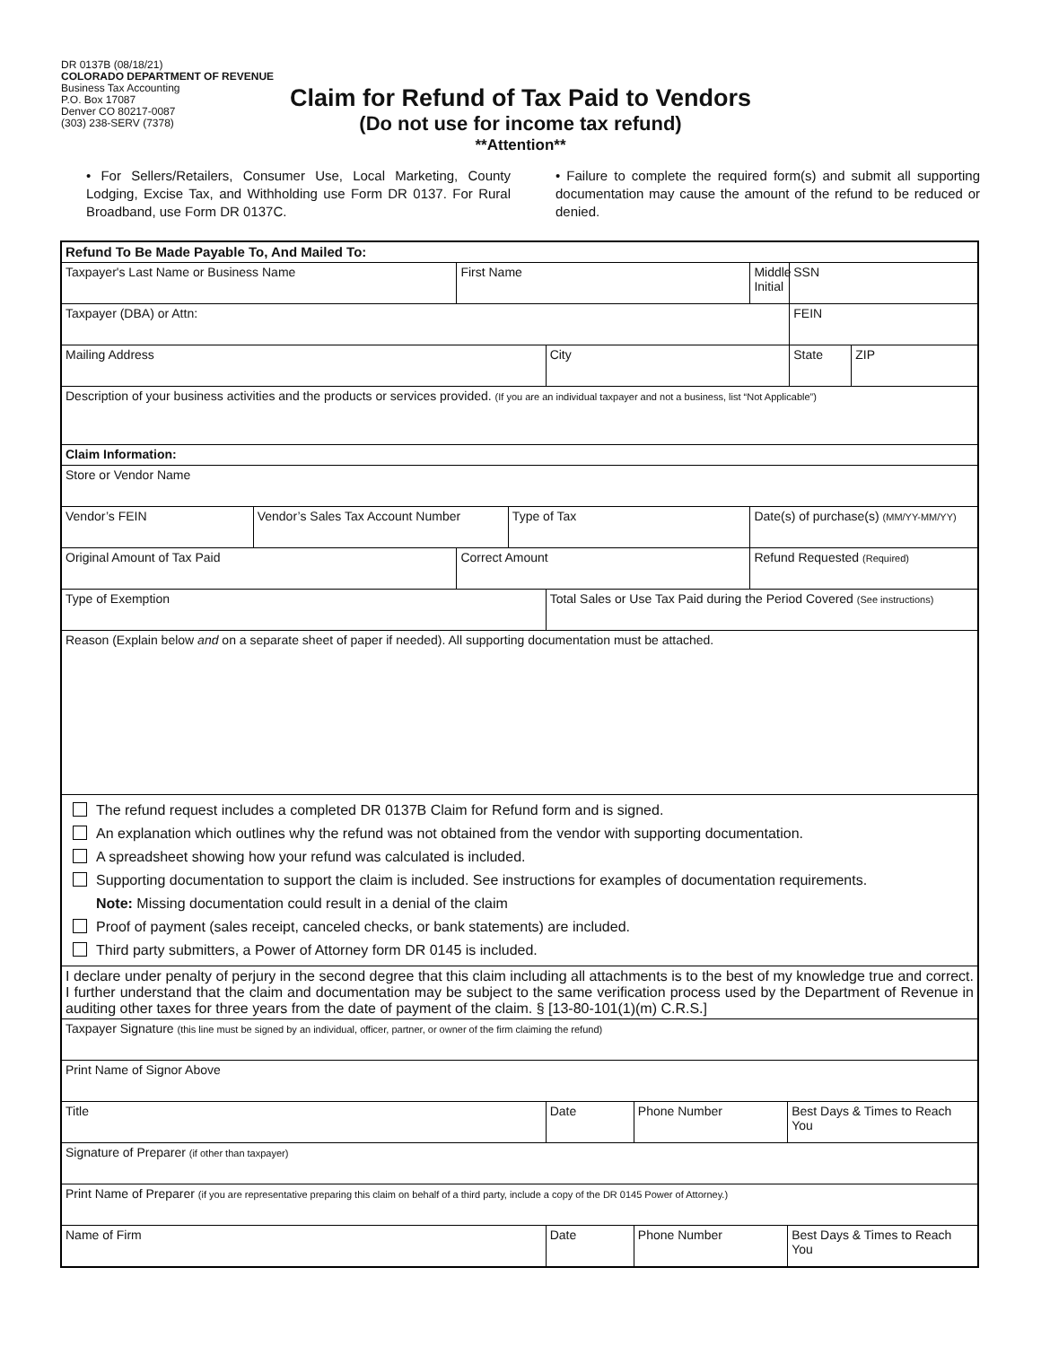DR 0137B (08/18/21)
COLORADO DEPARTMENT OF REVENUE
Business Tax Accounting
P.O. Box 17087
Denver CO 80217-0087
(303) 238-SERV (7378)
Claim for Refund of Tax Paid to Vendors
(Do not use for income tax refund)
**Attention**
• For Sellers/Retailers, Consumer Use, Local Marketing, County Lodging, Excise Tax, and Withholding use Form DR 0137. For Rural Broadband, use Form DR 0137C.
• Failure to complete the required form(s) and submit all supporting documentation may cause the amount of the refund to be reduced or denied.
| Refund To Be Made Payable To, And Mailed To: | | | | | | | | | |
| Taxpayer's Last Name or Business Name | | First Name | | | | Middle Initial | | SSN | |
| Taxpayer (DBA) or Attn: | | | | | | | | FEIN | |
| Mailing Address | | | | City | | | | State | ZIP |
| Description of your business activities and the products or services provided. (If you are an individual taxpayer and not a business, list “Not Applicable”) | | | | | | | | | |
| Claim Information: | | | | | | | | | |
| Store or Vendor Name | | | | | | | | | |
| Vendor’s FEIN | Vendor’s Sales Tax Account Number | | Type of Tax | | | Date(s) of purchase(s) (MM/YY-MM/YY) | | | |
| Original Amount of Tax Paid | | Correct Amount | | | | Refund Requested (Required) | | | |
| Type of Exemption | | | | Total Sales or Use Tax Paid during the Period Covered (See instructions) | | | | | |
| Reason (Explain below and on a separate sheet of paper if needed). All supporting documentation must be attached. | | | | | | | | | |
| The refund request includes a completed DR 0137B Claim for Refund form and is signed. An explanation which outlines why the refund was not obtained from the vendor with supporting documentation. A spreadsheet showing how your refund was calculated is included. Supporting documentation to support the claim is included. See instructions for examples of documentation requirements. Note: Missing documentation could result in a denial of the claim Proof of payment (sales receipt, canceled checks, or bank statements) are included. Third party submitters, a Power of Attorney form DR 0145 is included. | | | | | | | | | |
| I declare under penalty of perjury in the second degree that this claim including all attachments is to the best of my knowledge true and correct. I further understand that the claim and documentation may be subject to the same verification process used by the Department of Revenue in auditing other taxes for three years from the date of payment of the claim. § [13-80-101(1)(m) C.R.S.] | | | | | | | | | |
| Taxpayer Signature (this line must be signed by an individual, officer, partner, or owner of the firm claiming the refund) | | | | | | | | | |
| Print Name of Signor Above | | | | | | | | | |
| Title | | | | Date | Phone Number | | Best Days & Times to Reach You | | |
| Signature of Preparer (if other than taxpayer) | | | | | | | | | |
| Print Name of Preparer (if you are representative preparing this claim on behalf of a third party, include a copy of the DR 0145 Power of Attorney.) | | | | | | | | | |
| Name of Firm | | | | Date | Phone Number | | Best Days & Times to Reach You | | |